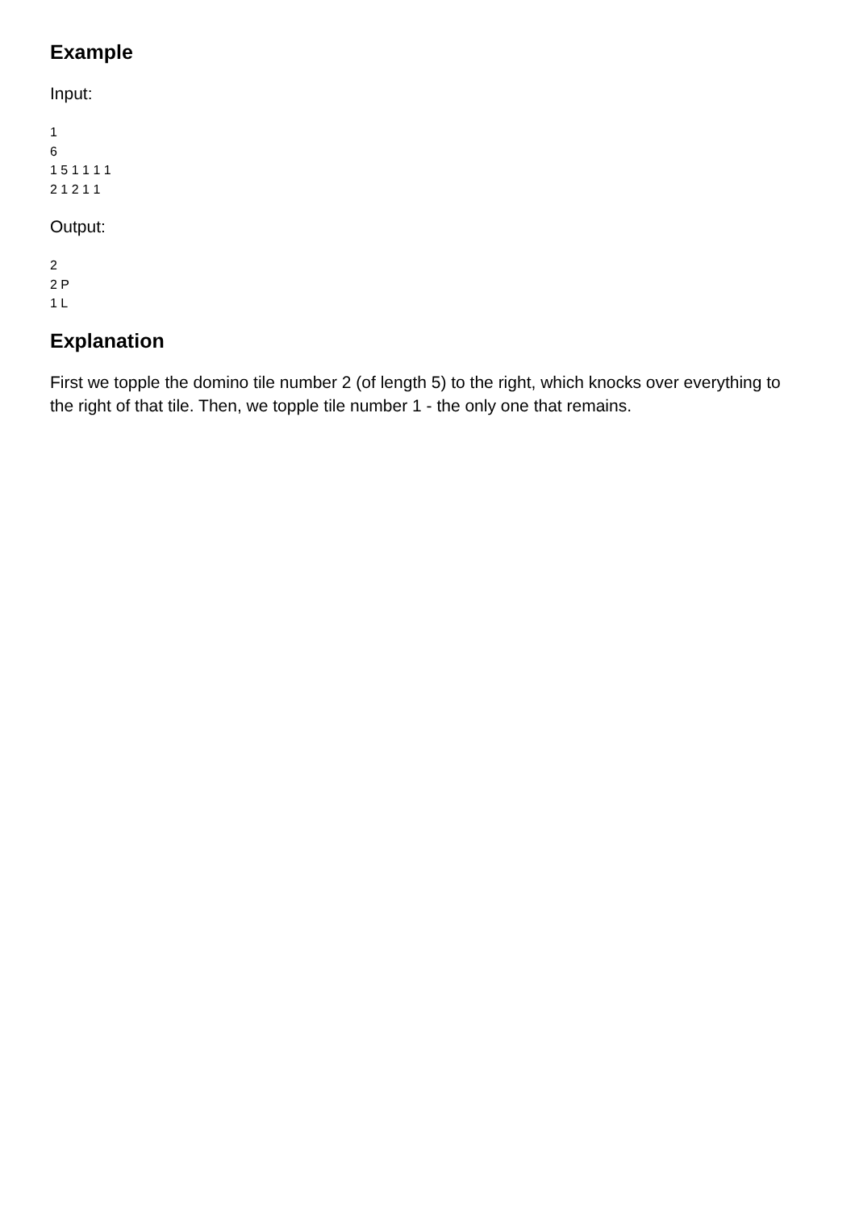Example
Input:
1
6
1 5 1 1 1 1
2 1 2 1 1
Output:
2
2 P
1 L
Explanation
First we topple the domino tile number 2 (of length 5) to the right, which knocks over everything to the right of that tile. Then, we topple tile number 1 - the only one that remains.